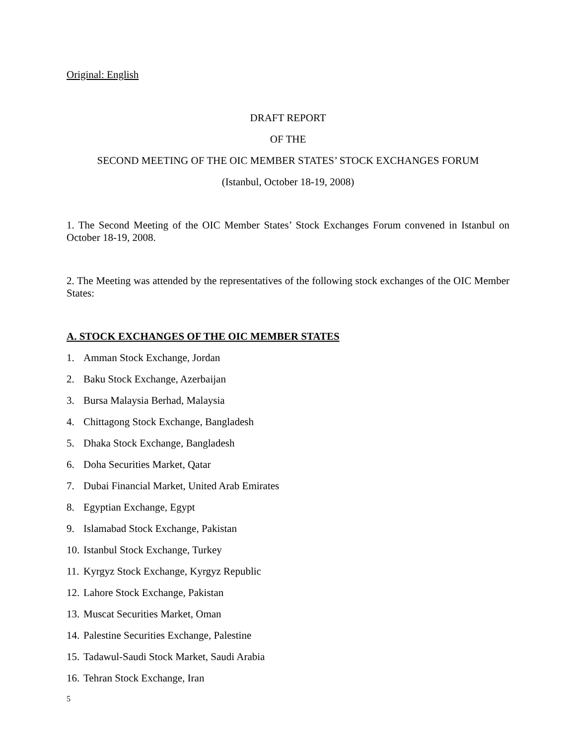Original: English
DRAFT REPORT
OF THE
SECOND MEETING OF THE OIC MEMBER STATES’ STOCK EXCHANGES FORUM
(Istanbul, October 18-19, 2008)
1. The Second Meeting of the OIC Member States’ Stock Exchanges Forum convened in Istanbul on October 18-19, 2008.
2. The Meeting was attended by the representatives of the following stock exchanges of the OIC Member States:
A. STOCK EXCHANGES OF THE OIC MEMBER STATES
1. Amman Stock Exchange, Jordan
2. Baku Stock Exchange, Azerbaijan
3. Bursa Malaysia Berhad, Malaysia
4. Chittagong Stock Exchange, Bangladesh
5. Dhaka Stock Exchange, Bangladesh
6. Doha Securities Market, Qatar
7. Dubai Financial Market, United Arab Emirates
8. Egyptian Exchange, Egypt
9. Islamabad Stock Exchange, Pakistan
10. Istanbul Stock Exchange, Turkey
11. Kyrgyz Stock Exchange, Kyrgyz Republic
12. Lahore Stock Exchange, Pakistan
13. Muscat Securities Market, Oman
14. Palestine Securities Exchange, Palestine
15. Tadawul-Saudi Stock Market, Saudi Arabia
16. Tehran Stock Exchange, Iran
5